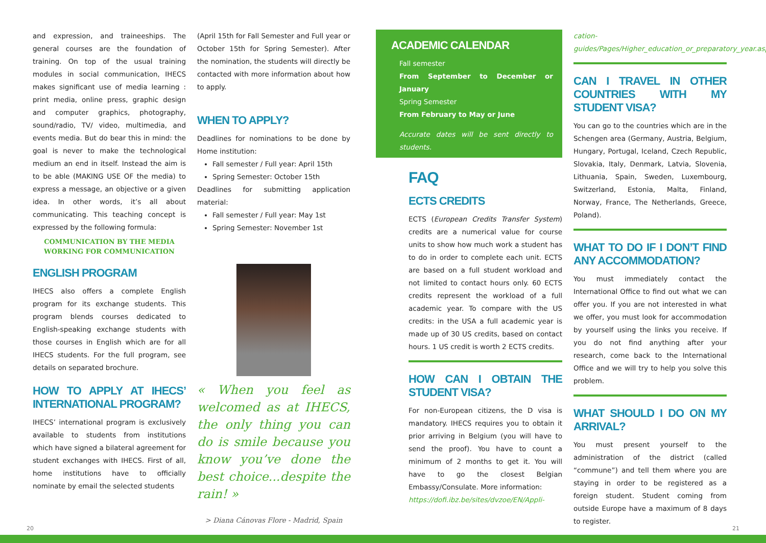and expression, and traineeships. The general courses are the foundation of training. On top of the usual training modules in social communication, IHECS makes significant use of media learning : print media, online press, graphic design and computer graphics, photography, sound/radio, TV/ video, multimedia, and events media. But do bear this in mind: the goal is never to make the technological medium an end in itself. Instead the aim is to be able (MAKING USE OF the media) to express a message, an objective or a given idea. In other words, it’s all about communicating. This teaching concept is expressed by the following formula:
COMMUNICATION BY THE MEDIA
WORKING FOR COMMUNICATION
ENGLISH PROGRAM
IHECS also offers a complete English program for its exchange students. This program blends courses dedicated to English-speaking exchange students with those courses in English which are for all IHECS students. For the full program, see details on separated brochure.
HOW TO APPLY AT IHECS’ INTERNATIONAL PROGRAM?
IHECS’ international program is exclusively available to students from institutions which have signed a bilateral agreement for student exchanges with IHECS. First of all, home institutions have to officially nominate by email the selected students
(April 15th for Fall Semester and Full year or October 15th for Spring Semester). After the nomination, the students will directly be contacted with more information about how to apply.
WHEN TO APPLY?
Deadlines for nominations to be done by Home institution:
Fall semester / Full year: April 15th
Spring Semester: October 15th
Deadlines for submitting application material:
Fall semester / Full year: May 1st
Spring Semester: November 1st
« When you feel as welcomed as at IHECS, the only thing you can do is smile because you know you’ve done the best choice...despite the rain! »
> Diana Cánovas Flore - Madrid, Spain
ACADEMIC CALENDAR
Fall semester
From September to December or January
Spring Semester
From February to May or June
Accurate dates will be sent directly to students.
FAQ
ECTS CREDITS
ECTS (European Credits Transfer System) credits are a numerical value for course units to show how much work a student has to do in order to complete each unit. ECTS are based on a full student workload and not limited to contact hours only. 60 ECTS credits represent the workload of a full academic year. To compare with the US credits: in the USA a full academic year is made up of 30 US credits, based on contact hours. 1 US credit is worth 2 ECTS credits.
HOW CAN I OBTAIN THE STUDENT VISA?
For non-European citizens, the D visa is mandatory. IHECS requires you to obtain it prior arriving in Belgium (you will have to send the proof). You have to count a minimum of 2 months to get it. You will have to go the closest Belgian Embassy/Consulate. More information:
https://dofi.ibz.be/sites/dvzoe/EN/Appli-
cation-guides/Pages/Higher_education_or_preparatory_year.aspx
CAN I TRAVEL IN OTHER COUNTRIES WITH MY STUDENT VISA?
You can go to the countries which are in the Schengen area (Germany, Austria, Belgium, Hungary, Portugal, Iceland, Czech Republic, Slovakia, Italy, Denmark, Latvia, Slovenia, Lithuania, Spain, Sweden, Luxembourg, Switzerland, Estonia, Malta, Finland, Norway, France, The Netherlands, Greece, Poland).
WHAT TO DO IF I DON’T FIND ANY ACCOMMODATION?
You must immediately contact the International Office to find out what we can offer you. If you are not interested in what we offer, you must look for accommodation by yourself using the links you receive. If you do not find anything after your research, come back to the International Office and we will try to help you solve this problem.
WHAT SHOULD I DO ON MY ARRIVAL?
You must present yourself to the administration of the district (called “commune”) and tell them where you are staying in order to be registered as a foreign student. Student coming from outside Europe have a maximum of 8 days to register.
20 21